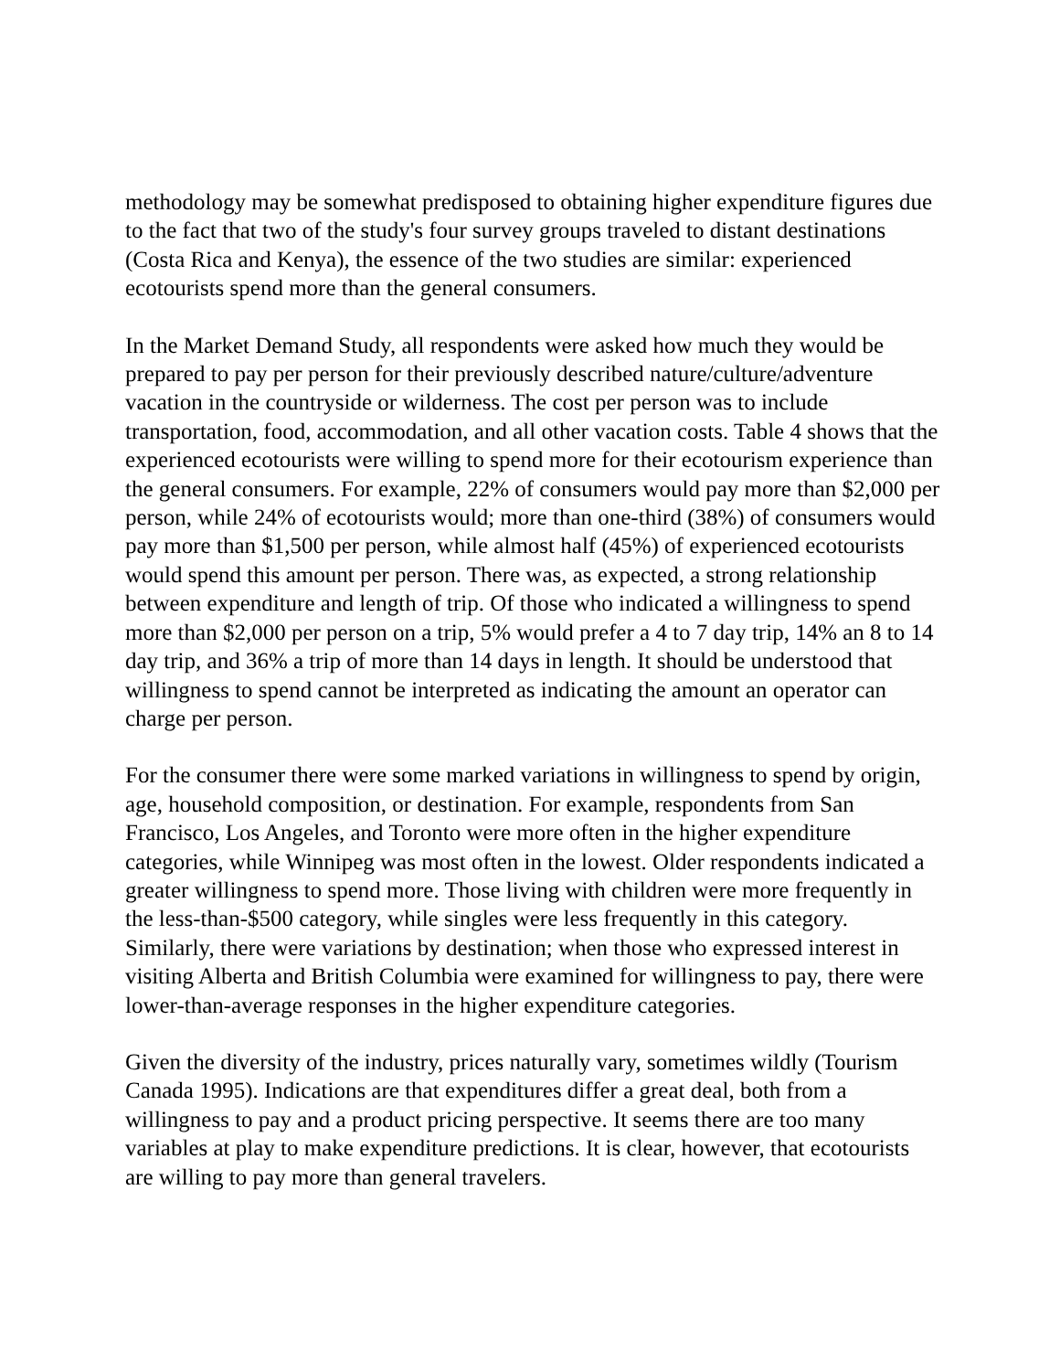methodology may be somewhat predisposed to obtaining higher expenditure figures due to the fact that two of the study's four survey groups traveled to distant destinations (Costa Rica and Kenya), the essence of the two studies are similar: experienced ecotourists spend more than the general consumers.
In the Market Demand Study, all respondents were asked how much they would be prepared to pay per person for their previously described nature/culture/adventure vacation in the countryside or wilderness. The cost per person was to include transportation, food, accommodation, and all other vacation costs. Table 4 shows that the experienced ecotourists were willing to spend more for their ecotourism experience than the general consumers. For example, 22% of consumers would pay more than $2,000 per person, while 24% of ecotourists would; more than one-third (38%) of consumers would pay more than $1,500 per person, while almost half (45%) of experienced ecotourists would spend this amount per person. There was, as expected, a strong relationship between expenditure and length of trip. Of those who indicated a willingness to spend more than $2,000 per person on a trip, 5% would prefer a 4 to 7 day trip, 14% an 8 to 14 day trip, and 36% a trip of more than 14 days in length. It should be understood that willingness to spend cannot be interpreted as indicating the amount an operator can charge per person.
For the consumer there were some marked variations in willingness to spend by origin, age, household composition, or destination. For example, respondents from San Francisco, Los Angeles, and Toronto were more often in the higher expenditure categories, while Winnipeg was most often in the lowest. Older respondents indicated a greater willingness to spend more. Those living with children were more frequently in the less-than-$500 category, while singles were less frequently in this category. Similarly, there were variations by destination; when those who expressed interest in visiting Alberta and British Columbia were examined for willingness to pay, there were lower-than-average responses in the higher expenditure categories.
Given the diversity of the industry, prices naturally vary, sometimes wildly (Tourism Canada 1995). Indications are that expenditures differ a great deal, both from a willingness to pay and a product pricing perspective. It seems there are too many variables at play to make expenditure predictions. It is clear, however, that ecotourists are willing to pay more than general travelers.